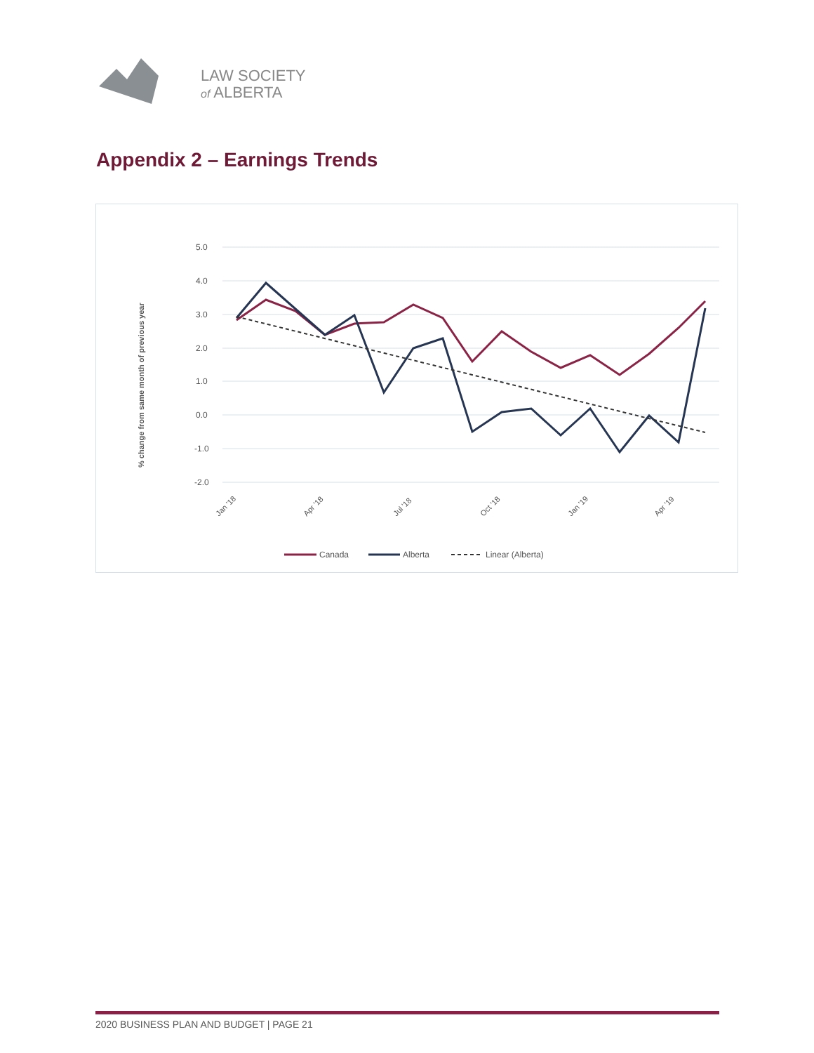LAW SOCIETY
of ALBERTA
Appendix 2 – Earnings Trends
5.0
4.0
3.0
2.0
1.0
0.0
-1.0
-2.0
% change from same month of previous year
Jan '18
Apr '18
Jul '18
Oct '18
Jan '19
Apr '19
Canada
Alberta
Linear (Alberta)
2020 BUSINESS PLAN AND BUDGET | PAGE 21